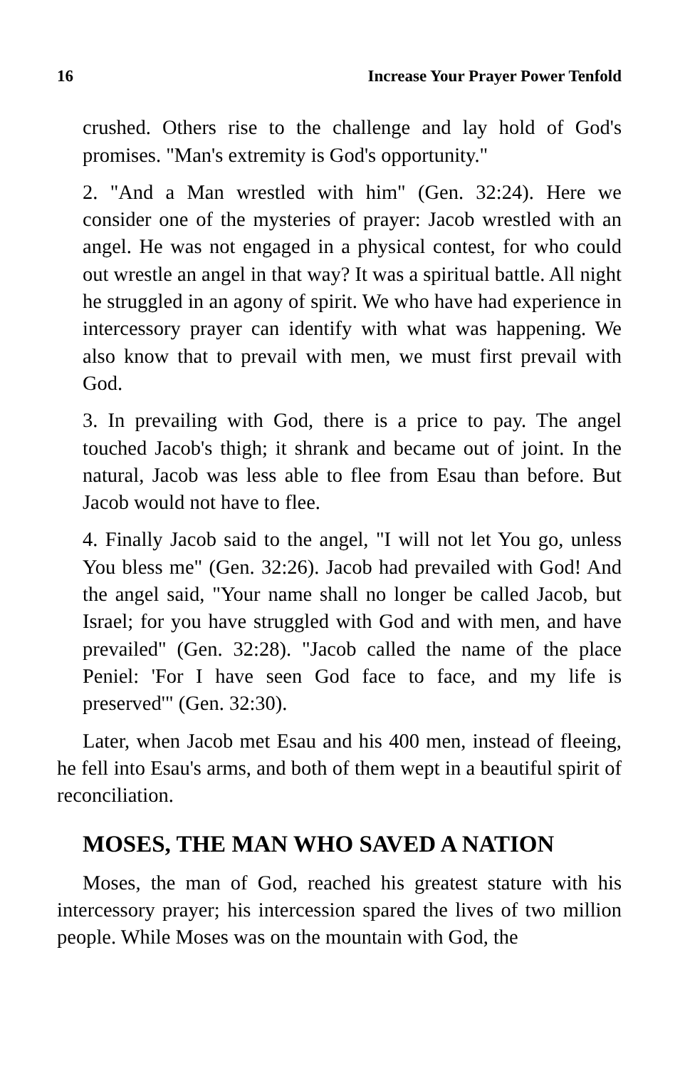16 Increase Your Prayer Power Tenfold
crushed. Others rise to the challenge and lay hold of God's promises. "Man's extremity is God's opportunity."
2. "And a Man wrestled with him" (Gen. 32:24). Here we consider one of the mysteries of prayer: Jacob wrestled with an angel. He was not engaged in a physical contest, for who could out wrestle an angel in that way? It was a spiritual battle. All night he struggled in an agony of spirit. We who have had experience in intercessory prayer can identify with what was happening. We also know that to prevail with men, we must first prevail with God.
3. In prevailing with God, there is a price to pay. The angel touched Jacob's thigh; it shrank and became out of joint. In the natural, Jacob was less able to flee from Esau than before. But Jacob would not have to flee.
4. Finally Jacob said to the angel, "I will not let You go, unless You bless me" (Gen. 32:26). Jacob had prevailed with God! And the angel said, "Your name shall no longer be called Jacob, but Israel; for you have struggled with God and with men, and have prevailed" (Gen. 32:28). "Jacob called the name of the place Peniel: 'For I have seen God face to face, and my life is preserved'" (Gen. 32:30).
Later, when Jacob met Esau and his 400 men, instead of fleeing, he fell into Esau's arms, and both of them wept in a beautiful spirit of reconciliation.
MOSES, THE MAN WHO SAVED A NATION
Moses, the man of God, reached his greatest stature with his intercessory prayer; his intercession spared the lives of two million people. While Moses was on the mountain with God, the